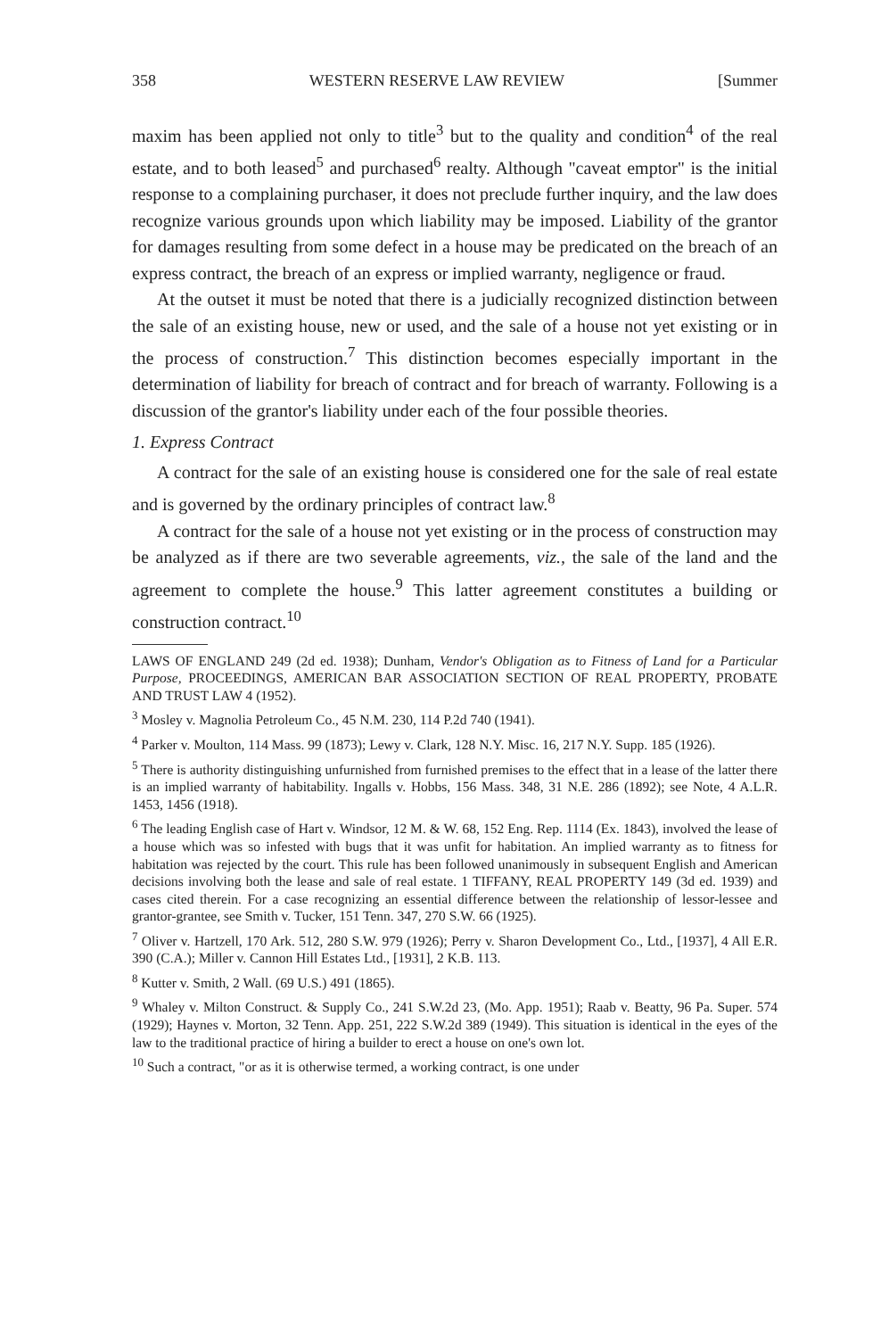358 WESTERN RESERVE LAW REVIEW [Summer
maxim has been applied not only to title<sup>3</sup> but to the quality and condition<sup>4</sup> of the real estate, and to both leased<sup>5</sup> and purchased<sup>6</sup> realty. Although "caveat emptor" is the initial response to a complaining purchaser, it does not preclude further inquiry, and the law does recognize various grounds upon which liability may be imposed. Liability of the grantor for damages resulting from some defect in a house may be predicated on the breach of an express contract, the breach of an express or implied warranty, negligence or fraud.
At the outset it must be noted that there is a judicially recognized distinction between the sale of an existing house, new or used, and the sale of a house not yet existing or in the process of construction.<sup>7</sup> This distinction becomes especially important in the determination of liability for breach of contract and for breach of warranty. Following is a discussion of the grantor's liability under each of the four possible theories.
1. Express Contract
A contract for the sale of an existing house is considered one for the sale of real estate and is governed by the ordinary principles of contract law.<sup>8</sup>
A contract for the sale of a house not yet existing or in the process of construction may be analyzed as if there are two severable agreements, viz., the sale of the land and the agreement to complete the house.<sup>9</sup> This latter agreement constitutes a building or construction contract.<sup>10</sup>
LAWS OF ENGLAND 249 (2d ed. 1938); Dunham, Vendor's Obligation as to Fitness of Land for a Particular Purpose, PROCEEDINGS, AMERICAN BAR ASSOCIATION SECTION OF REAL PROPERTY, PROBATE AND TRUST LAW 4 (1952).
<sup>3</sup> Mosley v. Magnolia Petroleum Co., 45 N.M. 230, 114 P.2d 740 (1941).
<sup>4</sup> Parker v. Moulton, 114 Mass. 99 (1873); Lewy v. Clark, 128 N.Y. Misc. 16, 217 N.Y. Supp. 185 (1926).
<sup>5</sup> There is authority distinguishing unfurnished from furnished premises to the effect that in a lease of the latter there is an implied warranty of habitability. Ingalls v. Hobbs, 156 Mass. 348, 31 N.E. 286 (1892); see Note, 4 A.L.R. 1453, 1456 (1918).
<sup>6</sup> The leading English case of Hart v. Windsor, 12 M. & W. 68, 152 Eng. Rep. 1114 (Ex. 1843), involved the lease of a house which was so infested with bugs that it was unfit for habitation. An implied warranty as to fitness for habitation was rejected by the court. This rule has been followed unanimously in subsequent English and American decisions involving both the lease and sale of real estate. 1 TIFFANY, REAL PROPERTY 149 (3d ed. 1939) and cases cited therein. For a case recognizing an essential difference between the relationship of lessor-lessee and grantor-grantee, see Smith v. Tucker, 151 Tenn. 347, 270 S.W. 66 (1925).
<sup>7</sup> Oliver v. Hartzell, 170 Ark. 512, 280 S.W. 979 (1926); Perry v. Sharon Development Co., Ltd., [1937], 4 All E.R. 390 (C.A.); Miller v. Cannon Hill Estates Ltd., [1931], 2 K.B. 113.
<sup>8</sup> Kutter v. Smith, 2 Wall. (69 U.S.) 491 (1865).
<sup>9</sup> Whaley v. Milton Construct. & Supply Co., 241 S.W.2d 23, (Mo. App. 1951); Raab v. Beatty, 96 Pa. Super. 574 (1929); Haynes v. Morton, 32 Tenn. App. 251, 222 S.W.2d 389 (1949). This situation is identical in the eyes of the law to the traditional practice of hiring a builder to erect a house on one's own lot.
<sup>10</sup> Such a contract, "or as it is otherwise termed, a working contract, is one under